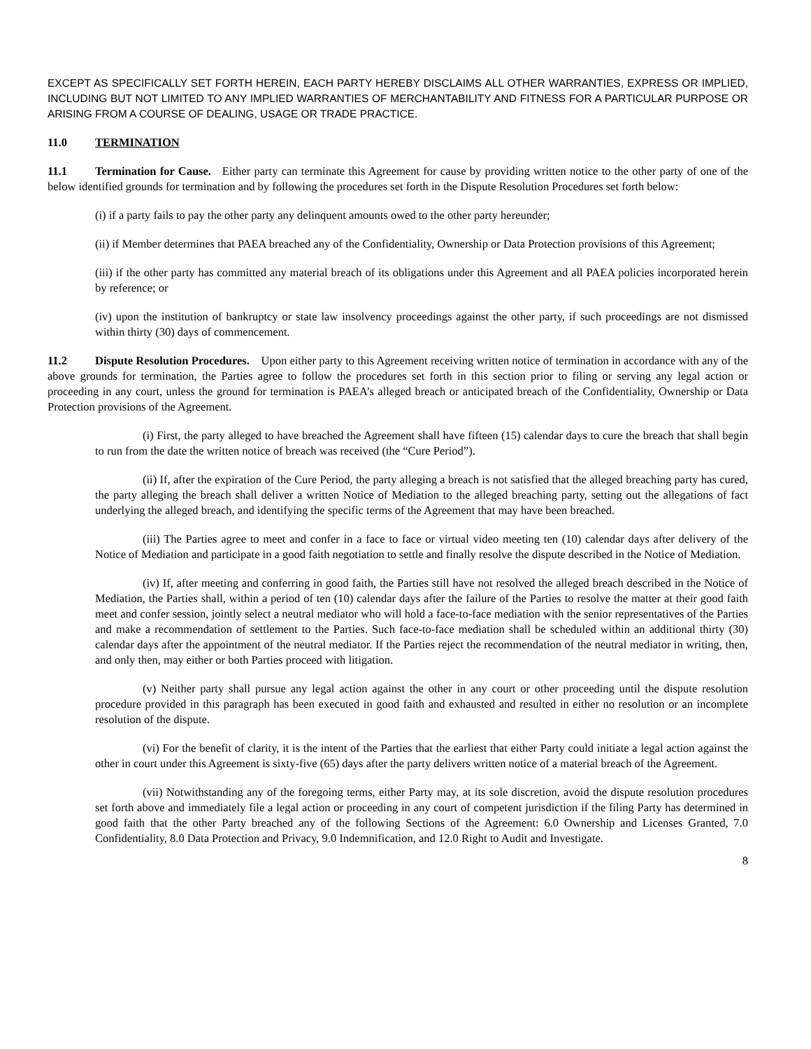EXCEPT AS SPECIFICALLY SET FORTH HEREIN, EACH PARTY HEREBY DISCLAIMS ALL OTHER WARRANTIES, EXPRESS OR IMPLIED, INCLUDING BUT NOT LIMITED TO ANY IMPLIED WARRANTIES OF MERCHANTABILITY AND FITNESS FOR A PARTICULAR PURPOSE OR ARISING FROM A COURSE OF DEALING, USAGE OR TRADE PRACTICE.
11.0 TERMINATION
11.1 Termination for Cause. Either party can terminate this Agreement for cause by providing written notice to the other party of one of the below identified grounds for termination and by following the procedures set forth in the Dispute Resolution Procedures set forth below:
(i) if a party fails to pay the other party any delinquent amounts owed to the other party hereunder;
(ii) if Member determines that PAEA breached any of the Confidentiality, Ownership or Data Protection provisions of this Agreement;
(iii) if the other party has committed any material breach of its obligations under this Agreement and all PAEA policies incorporated herein by reference; or
(iv) upon the institution of bankruptcy or state law insolvency proceedings against the other party, if such proceedings are not dismissed within thirty (30) days of commencement.
11.2 Dispute Resolution Procedures. Upon either party to this Agreement receiving written notice of termination in accordance with any of the above grounds for termination, the Parties agree to follow the procedures set forth in this section prior to filing or serving any legal action or proceeding in any court, unless the ground for termination is PAEA’s alleged breach or anticipated breach of the Confidentiality, Ownership or Data Protection provisions of the Agreement.
(i) First, the party alleged to have breached the Agreement shall have fifteen (15) calendar days to cure the breach that shall begin to run from the date the written notice of breach was received (the “Cure Period”).
(ii) If, after the expiration of the Cure Period, the party alleging a breach is not satisfied that the alleged breaching party has cured, the party alleging the breach shall deliver a written Notice of Mediation to the alleged breaching party, setting out the allegations of fact underlying the alleged breach, and identifying the specific terms of the Agreement that may have been breached.
(iii) The Parties agree to meet and confer in a face to face or virtual video meeting ten (10) calendar days after delivery of the Notice of Mediation and participate in a good faith negotiation to settle and finally resolve the dispute described in the Notice of Mediation.
(iv) If, after meeting and conferring in good faith, the Parties still have not resolved the alleged breach described in the Notice of Mediation, the Parties shall, within a period of ten (10) calendar days after the failure of the Parties to resolve the matter at their good faith meet and confer session, jointly select a neutral mediator who will hold a face-to-face mediation with the senior representatives of the Parties and make a recommendation of settlement to the Parties. Such face-to-face mediation shall be scheduled within an additional thirty (30) calendar days after the appointment of the neutral mediator. If the Parties reject the recommendation of the neutral mediator in writing, then, and only then, may either or both Parties proceed with litigation.
(v) Neither party shall pursue any legal action against the other in any court or other proceeding until the dispute resolution procedure provided in this paragraph has been executed in good faith and exhausted and resulted in either no resolution or an incomplete resolution of the dispute.
(vi) For the benefit of clarity, it is the intent of the Parties that the earliest that either Party could initiate a legal action against the other in court under this Agreement is sixty-five (65) days after the party delivers written notice of a material breach of the Agreement.
(vii) Notwithstanding any of the foregoing terms, either Party may, at its sole discretion, avoid the dispute resolution procedures set forth above and immediately file a legal action or proceeding in any court of competent jurisdiction if the filing Party has determined in good faith that the other Party breached any of the following Sections of the Agreement: 6.0 Ownership and Licenses Granted, 7.0 Confidentiality, 8.0 Data Protection and Privacy, 9.0 Indemnification, and 12.0 Right to Audit and Investigate.
8